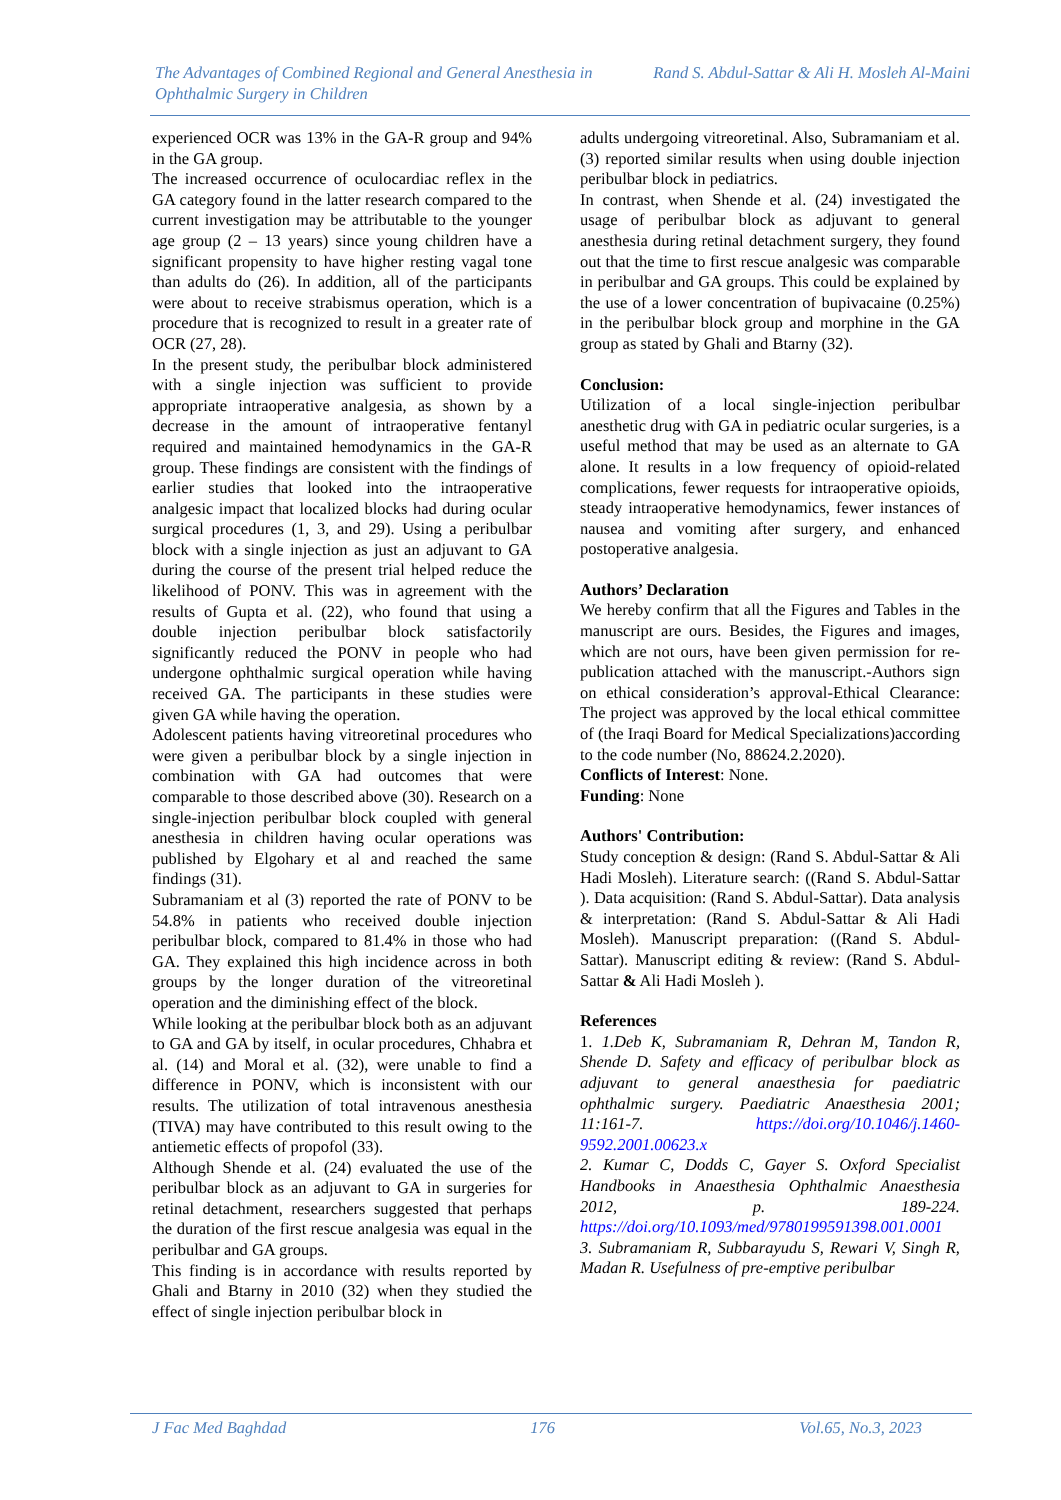The Advantages of Combined Regional and General Anesthesia in Ophthalmic Surgery in Children
Rand S. Abdul-Sattar & Ali H. Mosleh Al-Maini
experienced OCR was 13% in the GA-R group and 94% in the GA group.
The increased occurrence of oculocardiac reflex in the GA category found in the latter research compared to the current investigation may be attributable to the younger age group (2 – 13 years) since young children have a significant propensity to have higher resting vagal tone than adults do (26). In addition, all of the participants were about to receive strabismus operation, which is a procedure that is recognized to result in a greater rate of OCR (27, 28).
In the present study, the peribulbar block administered with a single injection was sufficient to provide appropriate intraoperative analgesia, as shown by a decrease in the amount of intraoperative fentanyl required and maintained hemodynamics in the GA-R group. These findings are consistent with the findings of earlier studies that looked into the intraoperative analgesic impact that localized blocks had during ocular surgical procedures (1, 3, and 29). Using a peribulbar block with a single injection as just an adjuvant to GA during the course of the present trial helped reduce the likelihood of PONV. This was in agreement with the results of Gupta et al. (22), who found that using a double injection peribulbar block satisfactorily significantly reduced the PONV in people who had undergone ophthalmic surgical operation while having received GA. The participants in these studies were given GA while having the operation.
Adolescent patients having vitreoretinal procedures who were given a peribulbar block by a single injection in combination with GA had outcomes that were comparable to those described above (30). Research on a single-injection peribulbar block coupled with general anesthesia in children having ocular operations was published by Elgohary et al and reached the same findings (31).
Subramaniam et al (3) reported the rate of PONV to be 54.8% in patients who received double injection peribulbar block, compared to 81.4% in those who had GA. They explained this high incidence across in both groups by the longer duration of the vitreoretinal operation and the diminishing effect of the block.
While looking at the peribulbar block both as an adjuvant to GA and GA by itself, in ocular procedures, Chhabra et al. (14) and Moral et al. (32), were unable to find a difference in PONV, which is inconsistent with our results. The utilization of total intravenous anesthesia (TIVA) may have contributed to this result owing to the antiemetic effects of propofol (33).
Although Shende et al. (24) evaluated the use of the peribulbar block as an adjuvant to GA in surgeries for retinal detachment, researchers suggested that perhaps the duration of the first rescue analgesia was equal in the peribulbar and GA groups.
This finding is in accordance with results reported by Ghali and Btarny in 2010 (32) when they studied the effect of single injection peribulbar block in
adults undergoing vitreoretinal. Also, Subramaniam et al. (3) reported similar results when using double injection peribulbar block in pediatrics.
In contrast, when Shende et al. (24) investigated the usage of peribulbar block as adjuvant to general anesthesia during retinal detachment surgery, they found out that the time to first rescue analgesic was comparable in peribulbar and GA groups. This could be explained by the use of a lower concentration of bupivacaine (0.25%) in the peribulbar block group and morphine in the GA group as stated by Ghali and Btarny (32).
Conclusion:
Utilization of a local single-injection peribulbar anesthetic drug with GA in pediatric ocular surgeries, is a useful method that may be used as an alternate to GA alone. It results in a low frequency of opioid-related complications, fewer requests for intraoperative opioids, steady intraoperative hemodynamics, fewer instances of nausea and vomiting after surgery, and enhanced postoperative analgesia.
Authors’ Declaration
We hereby confirm that all the Figures and Tables in the manuscript are ours. Besides, the Figures and images, which are not ours, have been given permission for re-publication attached with the manuscript.-Authors sign on ethical consideration’s approval-Ethical Clearance: The project was approved by the local ethical committee of (the Iraqi Board for Medical Specializations)according to the code number (No, 88624.2.2020).
Conflicts of Interest: None.
Funding: None
Authors' Contribution:
Study conception & design: (Rand S. Abdul-Sattar & Ali Hadi Mosleh). Literature search: ((Rand S. Abdul-Sattar ). Data acquisition: (Rand S. Abdul-Sattar). Data analysis & interpretation: (Rand S. Abdul-Sattar & Ali Hadi Mosleh). Manuscript preparation: ((Rand S. Abdul-Sattar). Manuscript editing & review: (Rand S. Abdul-Sattar & Ali Hadi Mosleh ).
References
1. 1.Deb K, Subramaniam R, Dehran M, Tandon R, Shende D. Safety and efficacy of peribulbar block as adjuvant to general anaesthesia for paediatric ophthalmic surgery. Paediatric Anaesthesia 2001; 11:161-7. https://doi.org/10.1046/j.1460-9592.2001.00623.x
2. Kumar C, Dodds C, Gayer S. Oxford Specialist Handbooks in Anaesthesia Ophthalmic Anaesthesia 2012, p. 189-224. https://doi.org/10.1093/med/9780199591398.001.0001
3. Subramaniam R, Subbarayudu S, Rewari V, Singh R, Madan R. Usefulness of pre-emptive peribulbar
J Fac Med Baghdad 176 Vol.65, No.3, 2023